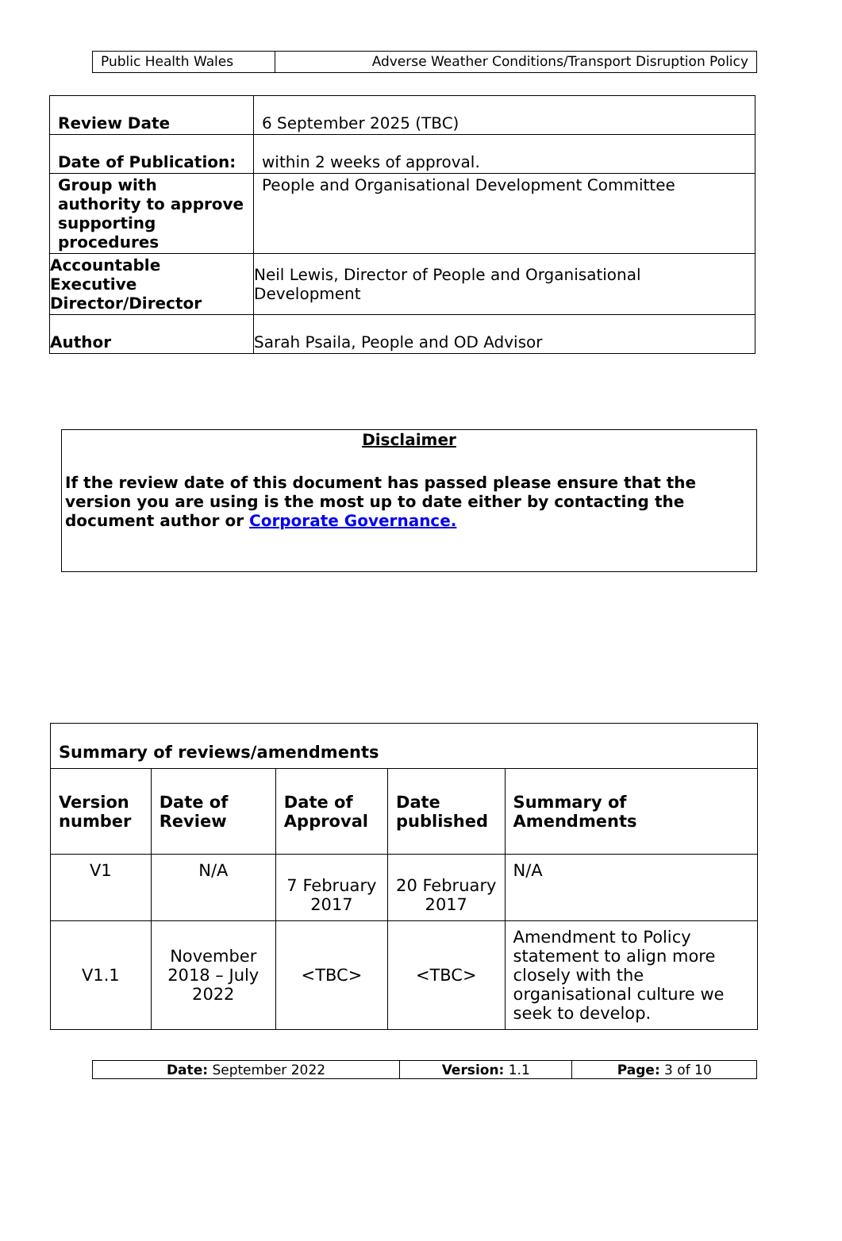| Public Health Wales | Adverse Weather Conditions/Transport Disruption Policy |
| Review Date | 6 September 2025 (TBC) |
| Date of Publication: | within 2 weeks of approval. |
| Group with authority to approve supporting procedures | People and Organisational Development Committee |
| Accountable Executive Director/Director | Neil Lewis, Director of People and Organisational Development |
| Author | Sarah Psaila, People and OD Advisor |
Disclaimer
If the review date of this document has passed please ensure that the version you are using is the most up to date either by contacting the document author or Corporate Governance.
| Summary of reviews/amendments | | | | |
| Version number | Date of Review | Date of Approval | Date published | Summary of Amendments |
| V1 | N/A | 7 February 2017 | 20 February 2017 | N/A |
| V1.1 | November 2018 – July 2022 | <TBC> | <TBC> | Amendment to Policy statement to align more closely with the organisational culture we seek to develop. |
| Date: September 2022 | Version: 1.1 | Page: 3 of 10 |